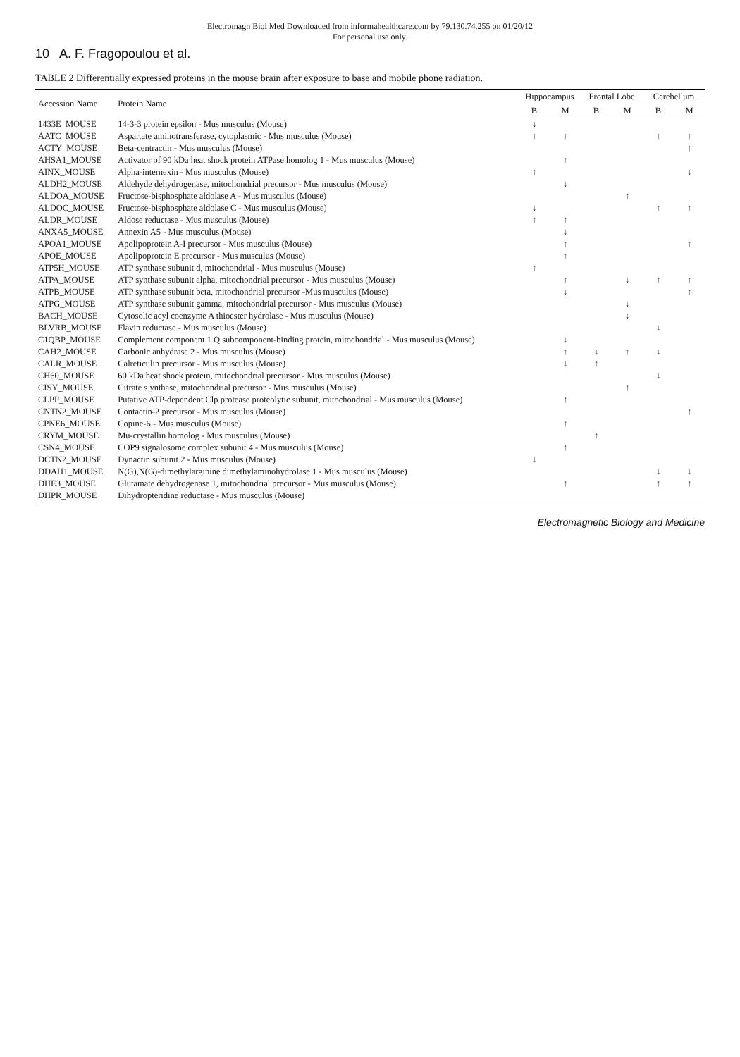Electromagn Biol Med Downloaded from informahealthcare.com by 79.130.74.255 on 01/20/12
For personal use only.
10 A. F. Fragopoulou et al.
TABLE 2 Differentially expressed proteins in the mouse brain after exposure to base and mobile phone radiation.
| Accession Name | Protein Name | Hippocampus | | Frontal Lobe | | Cerebellum | |
| --- | --- | --- | --- | --- | --- | --- | --- |
| | | B | M | B | M | B | M |
| 1433E_MOUSE | 14-3-3 protein epsilon - Mus musculus (Mouse) | ↓ | | | | | |
| AATC_MOUSE | Aspartate aminotransferase, cytoplasmic - Mus musculus (Mouse) | ↑ | ↑ | | | ↑ | ↑ |
| ACTY_MOUSE | Beta-centractin - Mus musculus (Mouse) | | | | | | ↑ |
| AHSA1_MOUSE | Activator of 90 kDa heat shock protein ATPase homolog 1 - Mus musculus (Mouse) | | ↑ | | | | |
| AINX_MOUSE | Alpha-internexin - Mus musculus (Mouse) | ↑ | | | | | ↓ |
| ALDH2_MOUSE | Aldehyde dehydrogenase, mitochondrial precursor - Mus musculus (Mouse) | | ↓ | | | | |
| ALDOA_MOUSE | Fructose-bisphosphate aldolase A - Mus musculus (Mouse) | | | | ↑ | | |
| ALDOC_MOUSE | Fructose-bisphosphate aldolase C - Mus musculus (Mouse) | ↓ | | | | ↑ | ↑ |
| ALDR_MOUSE | Aldose reductase - Mus musculus (Mouse) | ↑ | ↑ | | | | |
| ANXA5_MOUSE | Annexin A5 - Mus musculus (Mouse) | | ↓ | | | | |
| APOA1_MOUSE | Apolipoprotein A-I precursor - Mus musculus (Mouse) | | ↑ | | | | ↑ |
| APOE_MOUSE | Apolipoprotein E precursor - Mus musculus (Mouse) | | ↑ | | | | |
| ATP5H_MOUSE | ATP synthase subunit d, mitochondrial - Mus musculus (Mouse) | ↑ | | | | | |
| ATPA_MOUSE | ATP synthase subunit alpha, mitochondrial precursor - Mus musculus (Mouse) | | ↑ | | ↓ | ↑ | ↑ |
| ATPB_MOUSE | ATP synthase subunit beta, mitochondrial precursor -Mus musculus (Mouse) | | ↓ | | | | ↑ |
| ATPG_MOUSE | ATP synthase subunit gamma, mitochondrial precursor - Mus musculus (Mouse) | | | | ↓ | | |
| BACH_MOUSE | Cytosolic acyl coenzyme A thioester hydrolase - Mus musculus (Mouse) | | | | ↓ | | |
| BLVRB_MOUSE | Flavin reductase - Mus musculus (Mouse) | | | | | ↓ | |
| C1QBP_MOUSE | Complement component 1 Q subcomponent-binding protein, mitochondrial - Mus musculus (Mouse) | | ↓ | | | | |
| CAH2_MOUSE | Carbonic anhydrase 2 - Mus musculus (Mouse) | | ↑ | ↓ | ↑ | ↓ | |
| CALR_MOUSE | Calreticulin precursor - Mus musculus (Mouse) | | ↓ | ↑ | | | |
| CH60_MOUSE | 60 kDa heat shock protein, mitochondrial precursor - Mus musculus (Mouse) | | | | | ↓ | |
| CISY_MOUSE | Citrate s ynthase, mitochondrial precursor - Mus musculus (Mouse) | | | | ↑ | | |
| CLPP_MOUSE | Putative ATP-dependent Clp protease proteolytic subunit, mitochondrial - Mus musculus (Mouse) | | ↑ | | | | |
| CNTN2_MOUSE | Contactin-2 precursor - Mus musculus (Mouse) | | | | | | ↑ |
| CPNE6_MOUSE | Copine-6 - Mus musculus (Mouse) | | ↑ | | | | |
| CRYM_MOUSE | Mu-crystallin homolog - Mus musculus (Mouse) | | | ↑ | | | |
| CSN4_MOUSE | COP9 signalosome complex subunit 4 - Mus musculus (Mouse) | | ↑ | | | | |
| DCTN2_MOUSE | Dynactin subunit 2 - Mus musculus (Mouse) | ↓ | | | | | |
| DDAH1_MOUSE | N(G),N(G)-dimethylarginine dimethylaminohydrolase 1 - Mus musculus (Mouse) | | | | | ↓ | ↓ |
| DHE3_MOUSE | Glutamate dehydrogenase 1, mitochondrial precursor - Mus musculus (Mouse) | | ↑ | | | ↑ | ↑ |
| DHPR_MOUSE | Dihydropteridine reductase - Mus musculus (Mouse) | | | | | | |
Electromagnetic Biology and Medicine